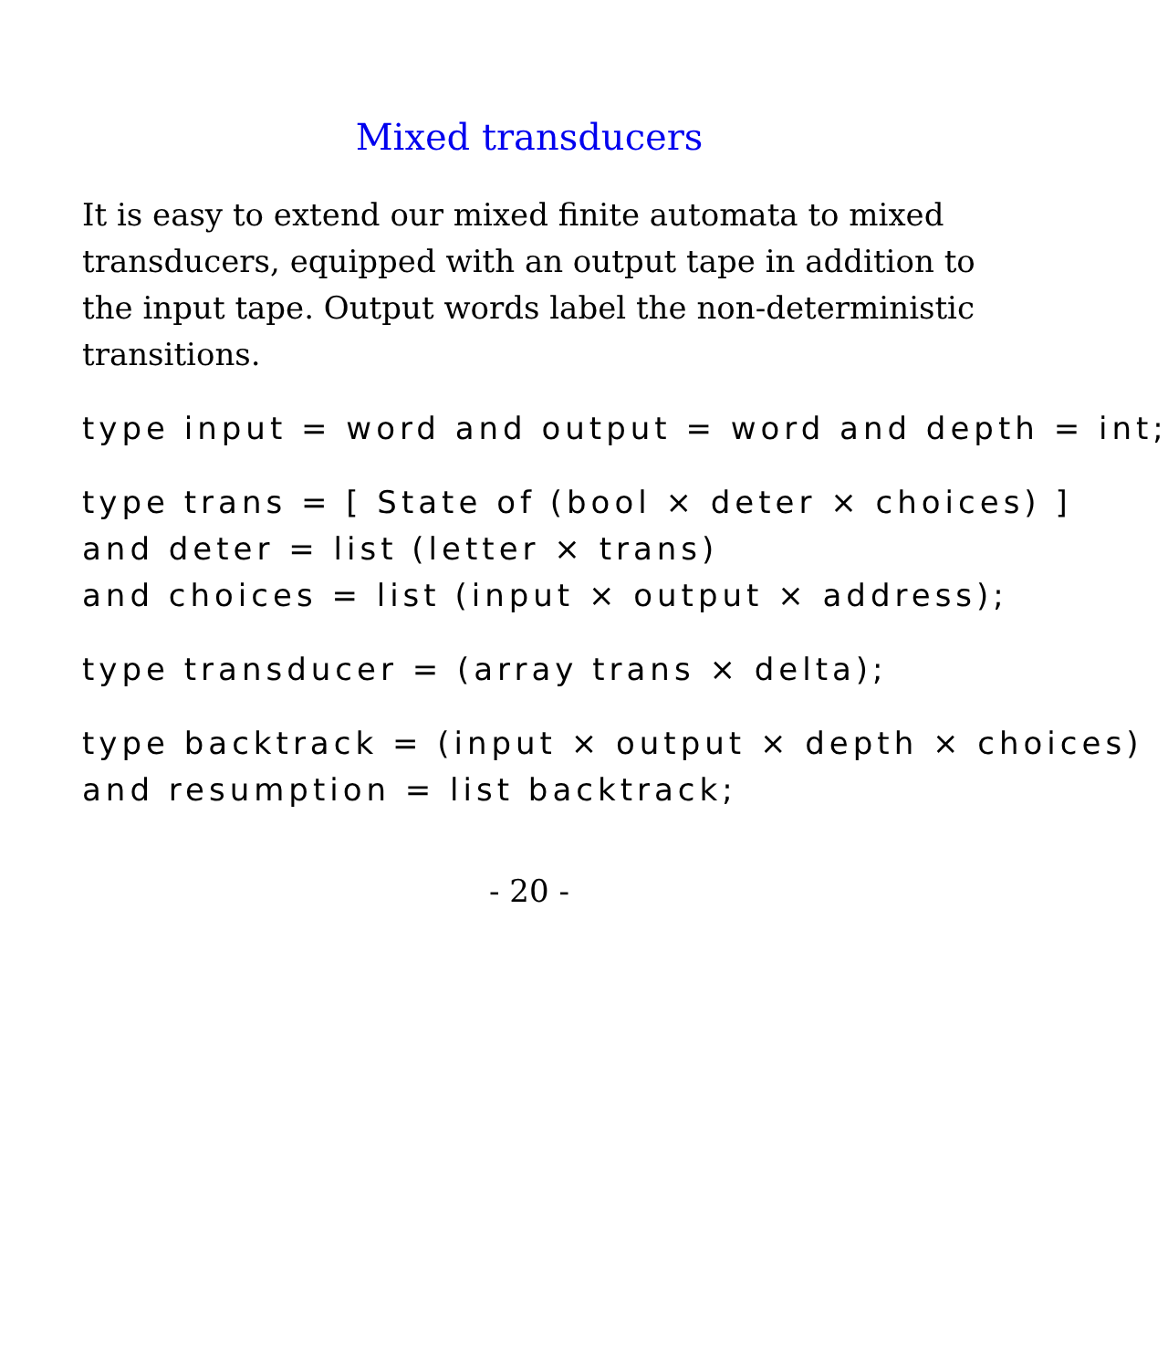Mixed transducers
It is easy to extend our mixed finite automata to mixed transducers, equipped with an output tape in addition to the input tape. Output words label the non-deterministic transitions.
type input = word and output = word and depth = int;
type trans = [ State of (bool × deter × choices) ]
and deter = list (letter × trans)
and choices = list (input × output × address);
type transducer = (array trans × delta);
type backtrack = (input × output × depth × choices)
and resumption = list backtrack;
- 20 -